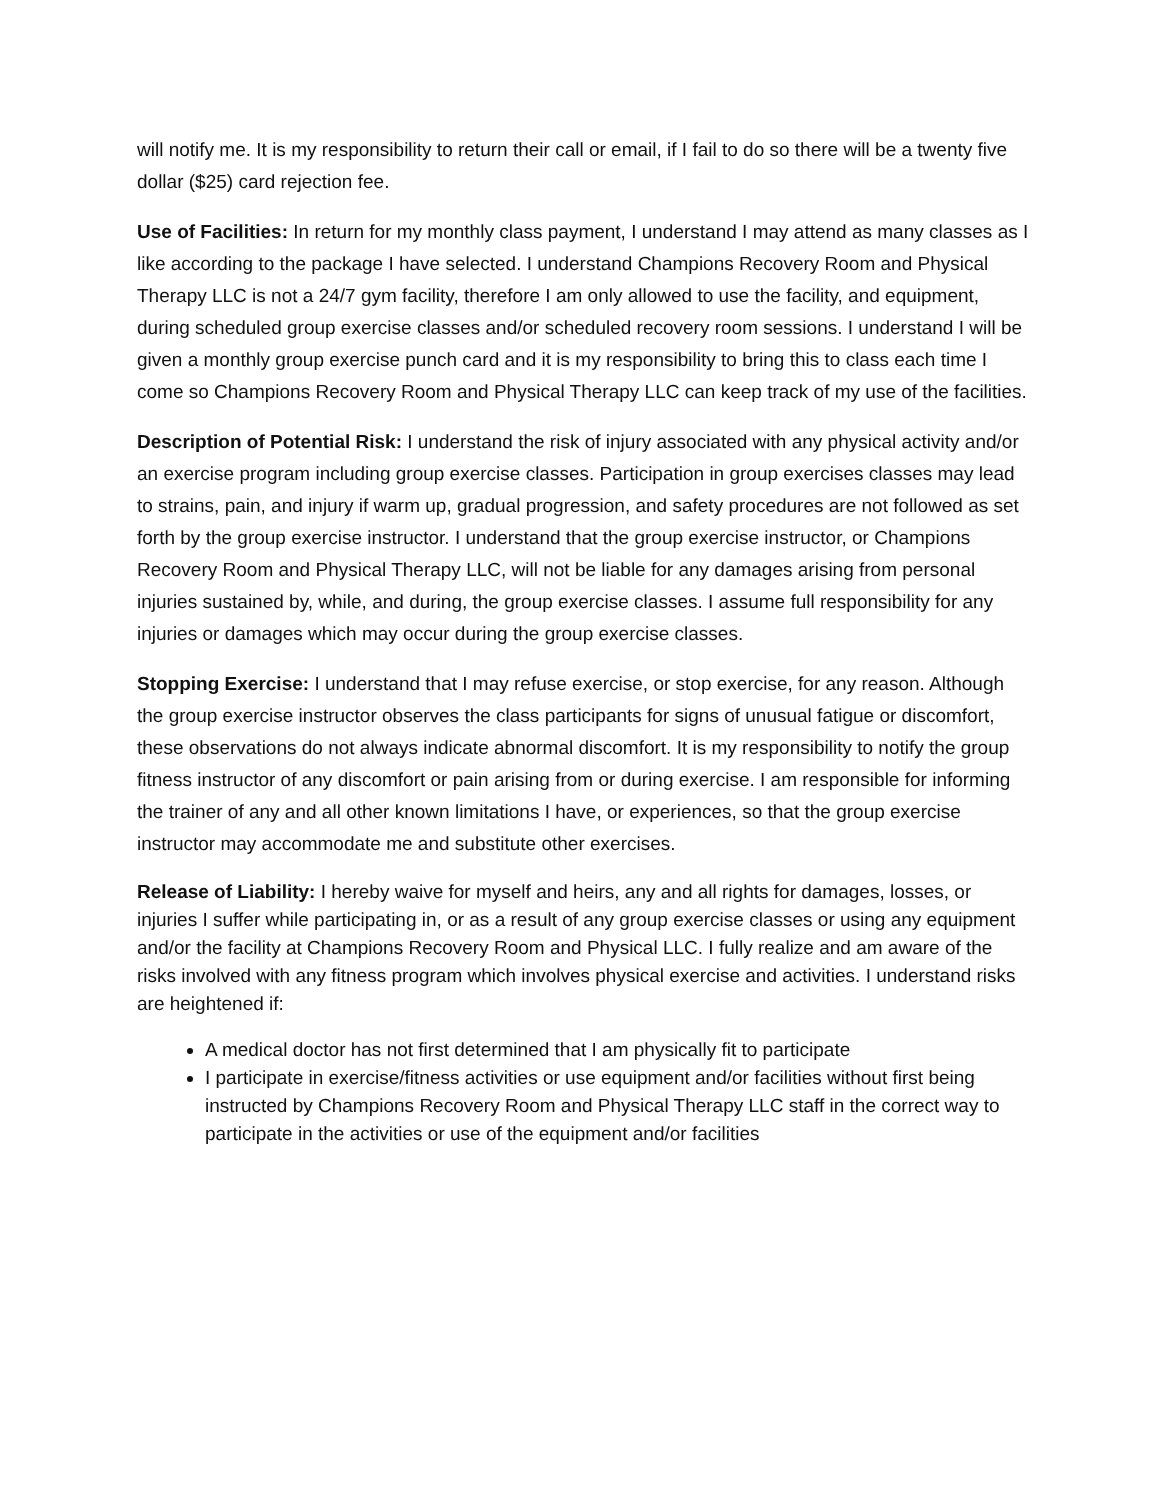will notify me. It is my responsibility to return their call or email, if I fail to do so there will be a twenty five dollar ($25) card rejection fee.
Use of Facilities: In return for my monthly class payment, I understand I may attend as many classes as I like according to the package I have selected. I understand Champions Recovery Room and Physical Therapy LLC is not a 24/7 gym facility, therefore I am only allowed to use the facility, and equipment, during scheduled group exercise classes and/or scheduled recovery room sessions. I understand I will be given a monthly group exercise punch card and it is my responsibility to bring this to class each time I come so Champions Recovery Room and Physical Therapy LLC can keep track of my use of the facilities.
Description of Potential Risk: I understand the risk of injury associated with any physical activity and/or an exercise program including group exercise classes. Participation in group exercises classes may lead to strains, pain, and injury if warm up, gradual progression, and safety procedures are not followed as set forth by the group exercise instructor. I understand that the group exercise instructor, or Champions Recovery Room and Physical Therapy LLC, will not be liable for any damages arising from personal injuries sustained by, while, and during, the group exercise classes. I assume full responsibility for any injuries or damages which may occur during the group exercise classes.
Stopping Exercise: I understand that I may refuse exercise, or stop exercise, for any reason. Although the group exercise instructor observes the class participants for signs of unusual fatigue or discomfort, these observations do not always indicate abnormal discomfort. It is my responsibility to notify the group fitness instructor of any discomfort or pain arising from or during exercise. I am responsible for informing the trainer of any and all other known limitations I have, or experiences, so that the group exercise instructor may accommodate me and substitute other exercises.
Release of Liability: I hereby waive for myself and heirs, any and all rights for damages, losses, or injuries I suffer while participating in, or as a result of any group exercise classes or using any equipment and/or the facility at Champions Recovery Room and Physical LLC. I fully realize and am aware of the risks involved with any fitness program which involves physical exercise and activities. I understand risks are heightened if:
A medical doctor has not first determined that I am physically fit to participate
I participate in exercise/fitness activities or use equipment and/or facilities without first being instructed by Champions Recovery Room and Physical Therapy LLC staff in the correct way to participate in the activities or use of the equipment and/or facilities